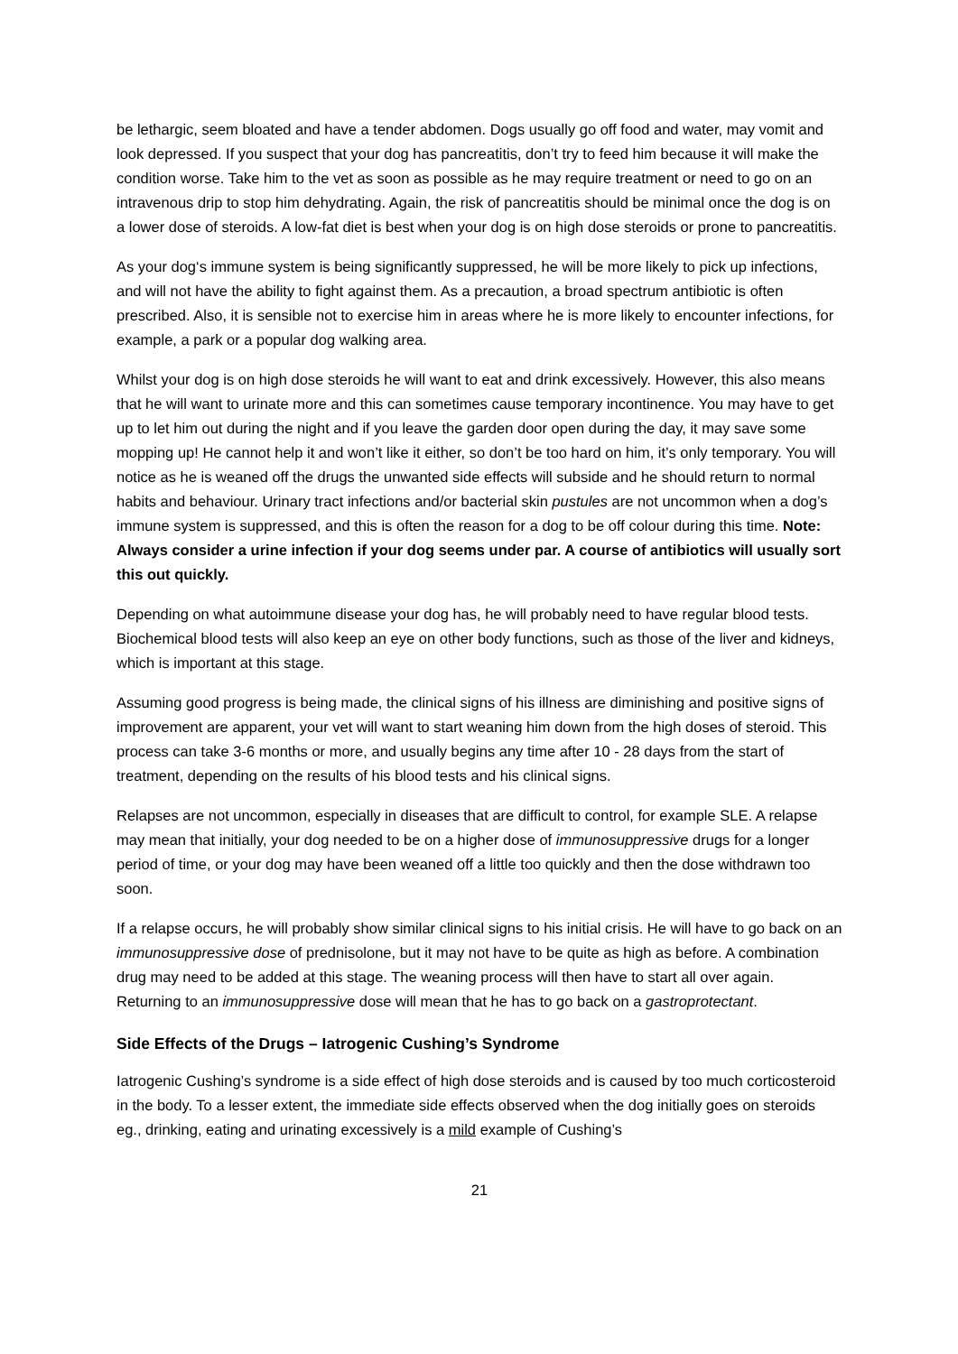be lethargic, seem bloated and have a tender abdomen. Dogs usually go off food and water, may vomit and look depressed. If you suspect that your dog has pancreatitis, don’t try to feed him because it will make the condition worse. Take him to the vet as soon as possible as he may require treatment or need to go on an intravenous drip to stop him dehydrating. Again, the risk of pancreatitis should be minimal once the dog is on a lower dose of steroids. A low-fat diet is best when your dog is on high dose steroids or prone to pancreatitis.
As your dog‘s immune system is being significantly suppressed, he will be more likely to pick up infections, and will not have the ability to fight against them. As a precaution, a broad spectrum antibiotic is often prescribed. Also, it is sensible not to exercise him in areas where he is more likely to encounter infections, for example, a park or a popular dog walking area.
Whilst your dog is on high dose steroids he will want to eat and drink excessively. However, this also means that he will want to urinate more and this can sometimes cause temporary incontinence. You may have to get up to let him out during the night and if you leave the garden door open during the day, it may save some mopping up! He cannot help it and won’t like it either, so don’t be too hard on him, it’s only temporary. You will notice as he is weaned off the drugs the unwanted side effects will subside and he should return to normal habits and behaviour. Urinary tract infections and/or bacterial skin pustules are not uncommon when a dog’s immune system is suppressed, and this is often the reason for a dog to be off colour during this time. Note: Always consider a urine infection if your dog seems under par. A course of antibiotics will usually sort this out quickly.
Depending on what autoimmune disease your dog has, he will probably need to have regular blood tests. Biochemical blood tests will also keep an eye on other body functions, such as those of the liver and kidneys, which is important at this stage.
Assuming good progress is being made, the clinical signs of his illness are diminishing and positive signs of improvement are apparent, your vet will want to start weaning him down from the high doses of steroid. This process can take 3-6 months or more, and usually begins any time after 10 - 28 days from the start of treatment, depending on the results of his blood tests and his clinical signs.
Relapses are not uncommon, especially in diseases that are difficult to control, for example SLE. A relapse may mean that initially, your dog needed to be on a higher dose of immunosuppressive drugs for a longer period of time, or your dog may have been weaned off a little too quickly and then the dose withdrawn too soon.
If a relapse occurs, he will probably show similar clinical signs to his initial crisis. He will have to go back on an immunosuppressive dose of prednisolone, but it may not have to be quite as high as before. A combination drug may need to be added at this stage. The weaning process will then have to start all over again. Returning to an immunosuppressive dose will mean that he has to go back on a gastroprotectant.
Side Effects of the Drugs – Iatrogenic Cushing’s Syndrome
Iatrogenic Cushing’s syndrome is a side effect of high dose steroids and is caused by too much corticosteroid in the body. To a lesser extent, the immediate side effects observed when the dog initially goes on steroids eg., drinking, eating and urinating excessively is a mild example of Cushing’s
21